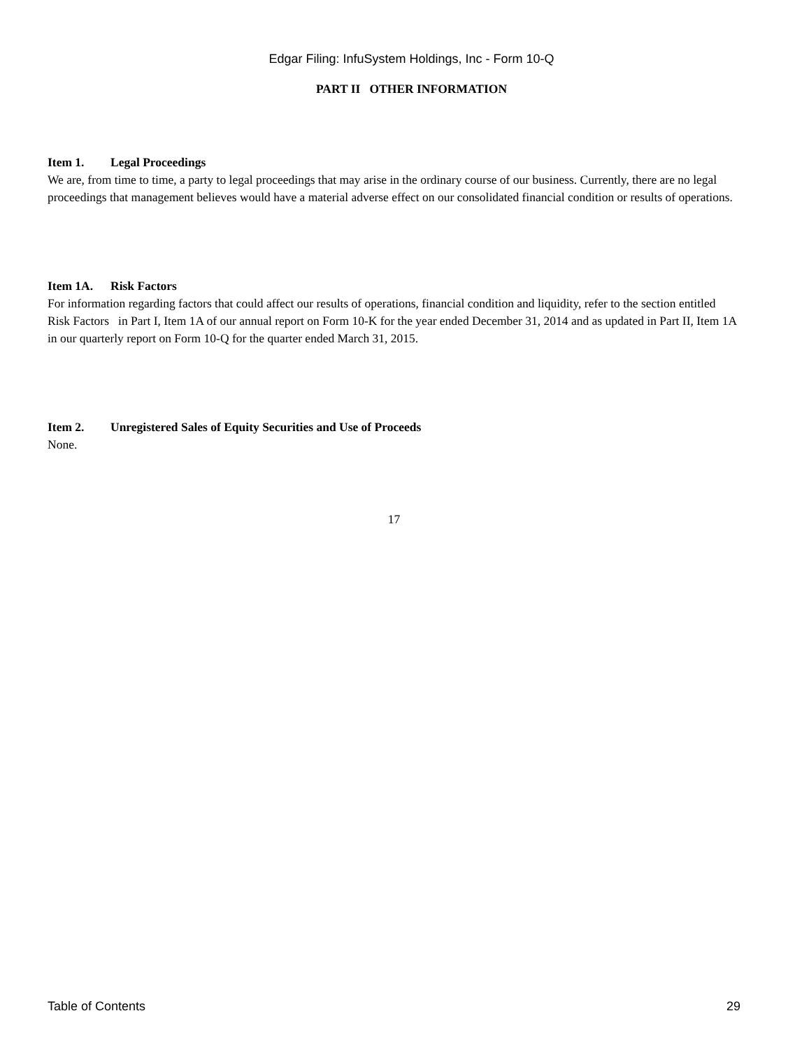Edgar Filing: InfuSystem Holdings, Inc - Form 10-Q
PART II OTHER INFORMATION
Item 1. Legal Proceedings
We are, from time to time, a party to legal proceedings that may arise in the ordinary course of our business. Currently, there are no legal proceedings that management believes would have a material adverse effect on our consolidated financial condition or results of operations.
Item 1A. Risk Factors
For information regarding factors that could affect our results of operations, financial condition and liquidity, refer to the section entitled Risk Factors in Part I, Item 1A of our annual report on Form 10-K for the year ended December 31, 2014 and as updated in Part II, Item 1A in our quarterly report on Form 10-Q for the quarter ended March 31, 2015.
Item 2. Unregistered Sales of Equity Securities and Use of Proceeds
None.
17
Table of Contents 29